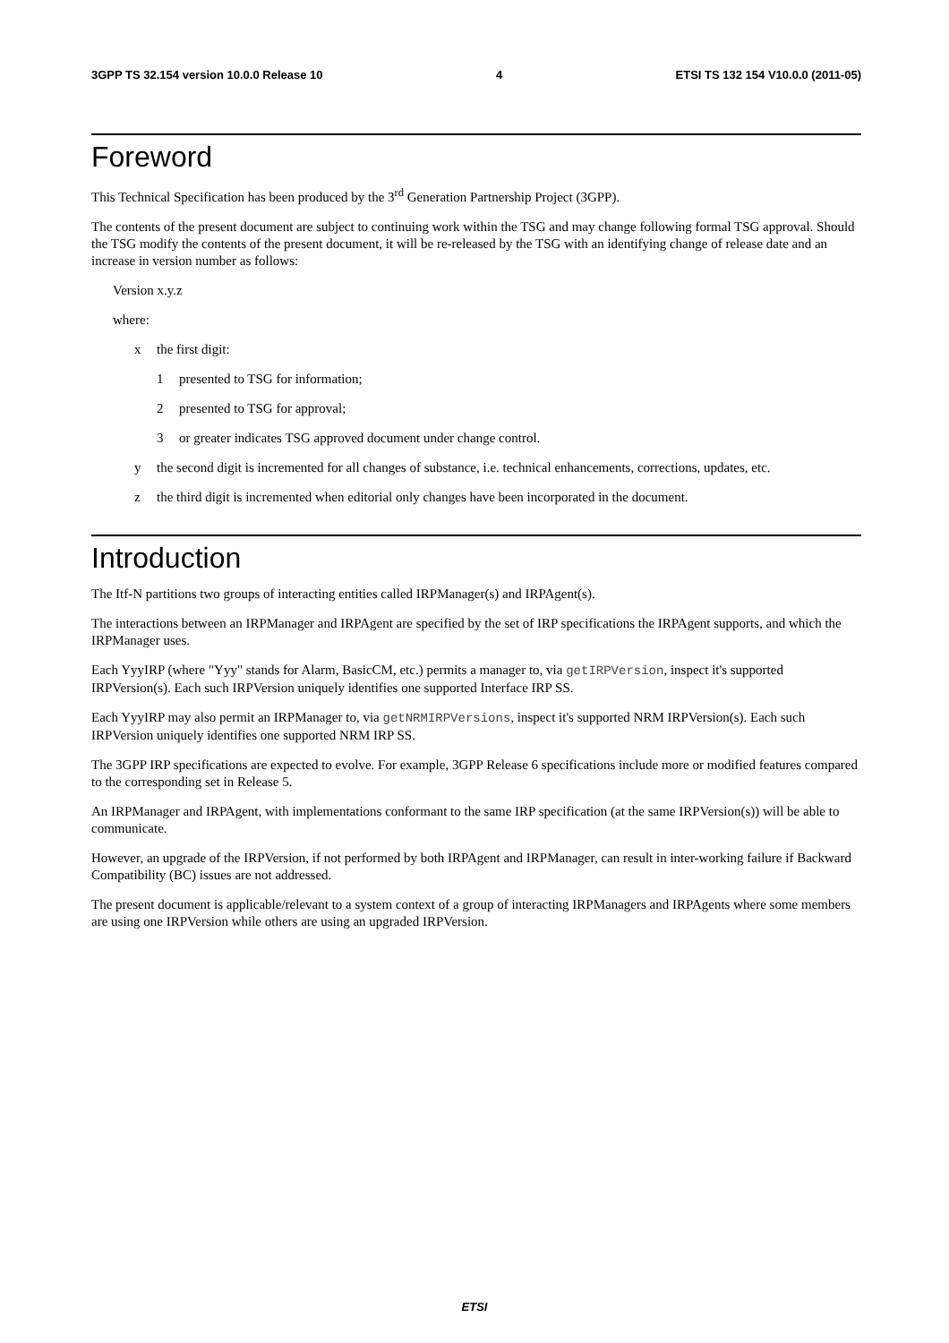3GPP TS 32.154 version 10.0.0 Release 10 4 ETSI TS 132 154 V10.0.0 (2011-05)
Foreword
This Technical Specification has been produced by the 3<sup>rd</sup> Generation Partnership Project (3GPP).
The contents of the present document are subject to continuing work within the TSG and may change following formal TSG approval. Should the TSG modify the contents of the present document, it will be re-released by the TSG with an identifying change of release date and an increase in version number as follows:
Version x.y.z
where:
x the first digit:
1 presented to TSG for information;
2 presented to TSG for approval;
3 or greater indicates TSG approved document under change control.
y the second digit is incremented for all changes of substance, i.e. technical enhancements, corrections, updates, etc.
z the third digit is incremented when editorial only changes have been incorporated in the document.
Introduction
The Itf-N partitions two groups of interacting entities called IRPManager(s) and IRPAgent(s).
The interactions between an IRPManager and IRPAgent are specified by the set of IRP specifications the IRPAgent supports, and which the IRPManager uses.
Each YyyIRP (where "Yyy" stands for Alarm, BasicCM, etc.) permits a manager to, via getIRPVersion, inspect it's supported IRPVersion(s). Each such IRPVersion uniquely identifies one supported Interface IRP SS.
Each YyyIRP may also permit an IRPManager to, via getNRMIRPVersions, inspect it's supported NRM IRPVersion(s). Each such IRPVersion uniquely identifies one supported NRM IRP SS.
The 3GPP IRP specifications are expected to evolve. For example, 3GPP Release 6 specifications include more or modified features compared to the corresponding set in Release 5.
An IRPManager and IRPAgent, with implementations conformant to the same IRP specification (at the same IRPVersion(s)) will be able to communicate.
However, an upgrade of the IRPVersion, if not performed by both IRPAgent and IRPManager, can result in inter-working failure if Backward Compatibility (BC) issues are not addressed.
The present document is applicable/relevant to a system context of a group of interacting IRPManagers and IRPAgents where some members are using one IRPVersion while others are using an upgraded IRPVersion.
ETSI